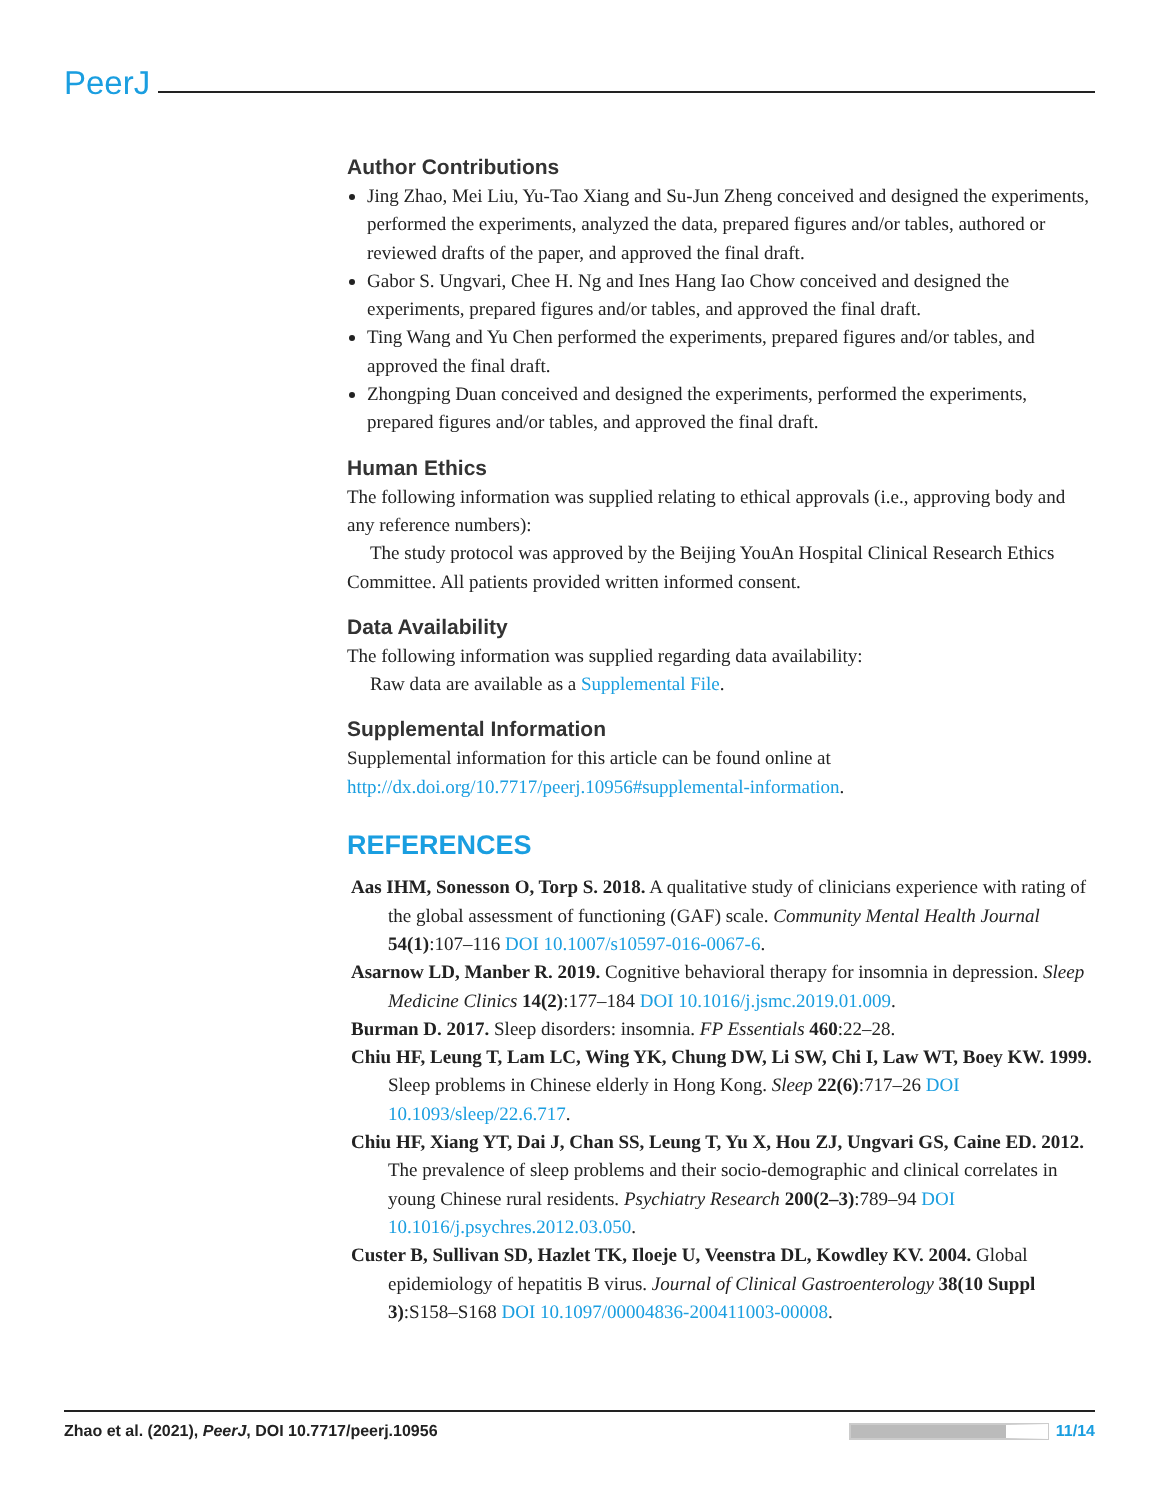PeerJ
Author Contributions
Jing Zhao, Mei Liu, Yu-Tao Xiang and Su-Jun Zheng conceived and designed the experiments, performed the experiments, analyzed the data, prepared figures and/or tables, authored or reviewed drafts of the paper, and approved the final draft.
Gabor S. Ungvari, Chee H. Ng and Ines Hang Iao Chow conceived and designed the experiments, prepared figures and/or tables, and approved the final draft.
Ting Wang and Yu Chen performed the experiments, prepared figures and/or tables, and approved the final draft.
Zhongping Duan conceived and designed the experiments, performed the experiments, prepared figures and/or tables, and approved the final draft.
Human Ethics
The following information was supplied relating to ethical approvals (i.e., approving body and any reference numbers):
The study protocol was approved by the Beijing YouAn Hospital Clinical Research Ethics Committee. All patients provided written informed consent.
Data Availability
The following information was supplied regarding data availability:
Raw data are available as a Supplemental File.
Supplemental Information
Supplemental information for this article can be found online at http://dx.doi.org/10.7717/peerj.10956#supplemental-information.
REFERENCES
Aas IHM, Sonesson O, Torp S. 2018. A qualitative study of clinicians experience with rating of the global assessment of functioning (GAF) scale. Community Mental Health Journal 54(1):107–116 DOI 10.1007/s10597-016-0067-6.
Asarnow LD, Manber R. 2019. Cognitive behavioral therapy for insomnia in depression. Sleep Medicine Clinics 14(2):177–184 DOI 10.1016/j.jsmc.2019.01.009.
Burman D. 2017. Sleep disorders: insomnia. FP Essentials 460:22–28.
Chiu HF, Leung T, Lam LC, Wing YK, Chung DW, Li SW, Chi I, Law WT, Boey KW. 1999. Sleep problems in Chinese elderly in Hong Kong. Sleep 22(6):717–26 DOI 10.1093/sleep/22.6.717.
Chiu HF, Xiang YT, Dai J, Chan SS, Leung T, Yu X, Hou ZJ, Ungvari GS, Caine ED. 2012. The prevalence of sleep problems and their socio-demographic and clinical correlates in young Chinese rural residents. Psychiatry Research 200(2–3):789–94 DOI 10.1016/j.psychres.2012.03.050.
Custer B, Sullivan SD, Hazlet TK, Iloeje U, Veenstra DL, Kowdley KV. 2004. Global epidemiology of hepatitis B virus. Journal of Clinical Gastroenterology 38(10 Suppl 3):S158–S168 DOI 10.1097/00004836-200411003-00008.
Zhao et al. (2021), PeerJ, DOI 10.7717/peerj.10956 11/14